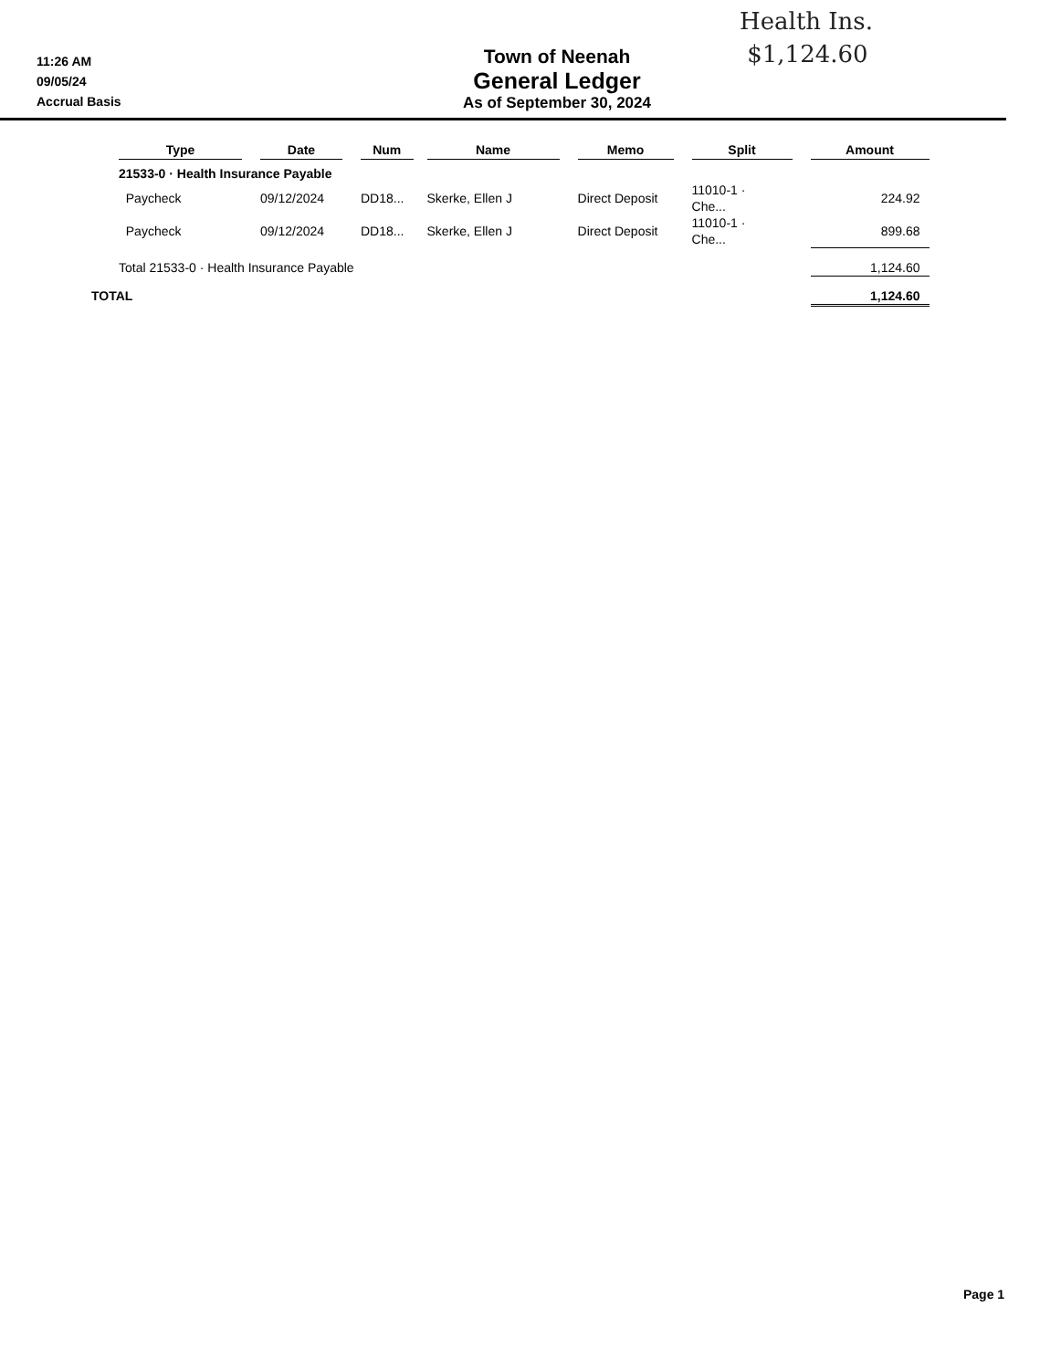Health Ins.
$1,124.60
11:26 AM
09/05/24
Accrual Basis
Town of Neenah
General Ledger
As of September 30, 2024
| | Type | | Date | | Num | | Name | | Memo | | Split | | Amount |
| --- | --- | --- | --- | --- | --- | --- | --- | --- | --- | --- | --- | --- | --- |
| | 21533-0 · Health Insurance Payable | | | | | | | | | | | | |
| | Paycheck | | 09/12/2024 | | DD18... | | Skerke, Ellen J | | Direct Deposit | | 11010-1 · Che... | | 224.92 |
| | Paycheck | | 09/12/2024 | | DD18... | | Skerke, Ellen J | | Direct Deposit | | 11010-1 · Che... | | 899.68 |
| | Total 21533-0 · Health Insurance Payable | | | | | | | | | | | | 1,124.60 |
| TOTAL | | | | | | | | | | | | | 1,124.60 |
Page 1